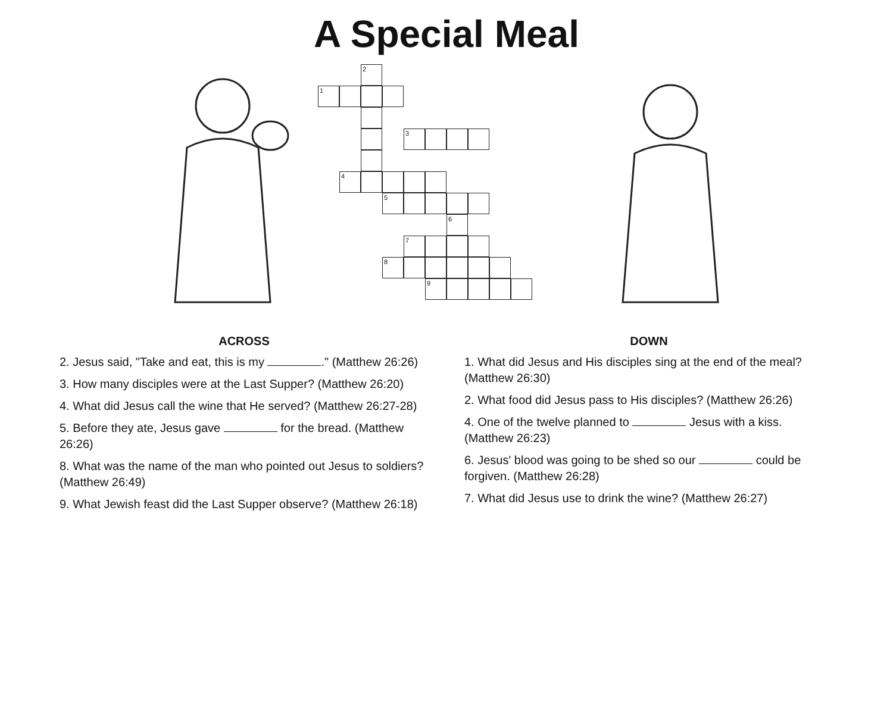A Special Meal
2
1
3
4
5
6
7
8
9
ACROSS
2. Jesus said, "Take and eat, this is my ." (Matthew 26:26)
3. How many disciples were at the Last Supper? (Matthew 26:20)
4. What did Jesus call the wine that He served? (Matthew 26:27-28)
5. Before they ate, Jesus gave for the bread. (Matthew 26:26)
8. What was the name of the man who pointed out Jesus to soldiers? (Matthew 26:49)
9. What Jewish feast did the Last Supper observe? (Matthew 26:18)
DOWN
1. What did Jesus and His disciples sing at the end of the meal? (Matthew 26:30)
2. What food did Jesus pass to His disciples? (Matthew 26:26)
4. One of the twelve planned to Jesus with a kiss. (Matthew 26:23)
6. Jesus' blood was going to be shed so our could be forgiven. (Matthew 26:28)
7. What did Jesus use to drink the wine? (Matthew 26:27)